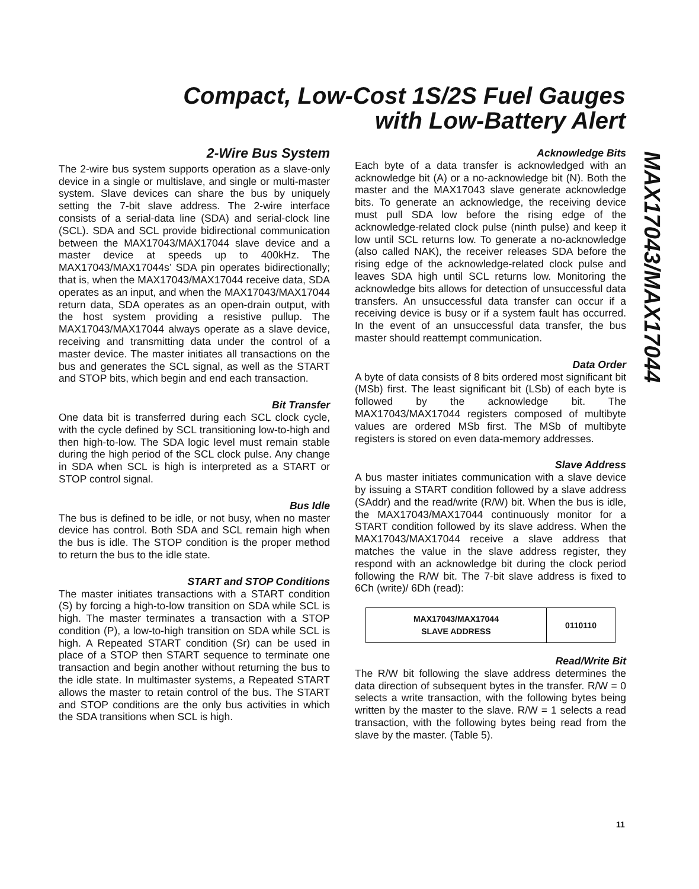Compact, Low-Cost 1S/2S Fuel Gauges
with Low-Battery Alert
2-Wire Bus System
The 2-wire bus system supports operation as a slave-only device in a single or multislave, and single or multi-master system. Slave devices can share the bus by uniquely setting the 7-bit slave address. The 2-wire interface consists of a serial-data line (SDA) and serial-clock line (SCL). SDA and SCL provide bidirectional communication between the MAX17043/MAX17044 slave device and a master device at speeds up to 400kHz. The MAX17043/MAX17044s’ SDA pin operates bidirectionally; that is, when the MAX17043/MAX17044 receive data, SDA operates as an input, and when the MAX17043/MAX17044 return data, SDA operates as an open-drain output, with the host system providing a resistive pullup. The MAX17043/MAX17044 always operate as a slave device, receiving and transmitting data under the control of a master device. The master initiates all transactions on the bus and generates the SCL signal, as well as the START and STOP bits, which begin and end each transaction.
Bit Transfer
One data bit is transferred during each SCL clock cycle, with the cycle defined by SCL transitioning low-to-high and then high-to-low. The SDA logic level must remain stable during the high period of the SCL clock pulse. Any change in SDA when SCL is high is interpreted as a START or STOP control signal.
Bus Idle
The bus is defined to be idle, or not busy, when no master device has control. Both SDA and SCL remain high when the bus is idle. The STOP condition is the proper method to return the bus to the idle state.
START and STOP Conditions
The master initiates transactions with a START condition (S) by forcing a high-to-low transition on SDA while SCL is high. The master terminates a transaction with a STOP condition (P), a low-to-high transition on SDA while SCL is high. A Repeated START condition (Sr) can be used in place of a STOP then START sequence to terminate one transaction and begin another without returning the bus to the idle state. In multimaster systems, a Repeated START allows the master to retain control of the bus. The START and STOP conditions are the only bus activities in which the SDA transitions when SCL is high.
Acknowledge Bits
Each byte of a data transfer is acknowledged with an acknowledge bit (A) or a no-acknowledge bit (N). Both the master and the MAX17043 slave generate acknowledge bits. To generate an acknowledge, the receiving device must pull SDA low before the rising edge of the acknowledge-related clock pulse (ninth pulse) and keep it low until SCL returns low. To generate a no-acknowledge (also called NAK), the receiver releases SDA before the rising edge of the acknowledge-related clock pulse and leaves SDA high until SCL returns low. Monitoring the acknowledge bits allows for detection of unsuccessful data transfers. An unsuccessful data transfer can occur if a receiving device is busy or if a system fault has occurred. In the event of an unsuccessful data transfer, the bus master should reattempt communication.
Data Order
A byte of data consists of 8 bits ordered most significant bit (MSb) first. The least significant bit (LSb) of each byte is followed by the acknowledge bit. The MAX17043/MAX17044 registers composed of multibyte values are ordered MSb first. The MSb of multibyte registers is stored on even data-memory addresses.
Slave Address
A bus master initiates communication with a slave device by issuing a START condition followed by a slave address (SAddr) and the read/write (R/W) bit. When the bus is idle, the MAX17043/MAX17044 continuously monitor for a START condition followed by its slave address. When the MAX17043/MAX17044 receive a slave address that matches the value in the slave address register, they respond with an acknowledge bit during the clock period following the R/W bit. The 7-bit slave address is fixed to 6Ch (write)/ 6Dh (read):
| MAX17043/MAX17044 SLAVE ADDRESS | 0110110 |
Read/Write Bit
The R/W bit following the slave address determines the data direction of subsequent bytes in the transfer. R/W = 0 selects a write transaction, with the following bytes being written by the master to the slave. R/W = 1 selects a read transaction, with the following bytes being read from the slave by the master. (Table 5).
MAX17043/MAX17044
11